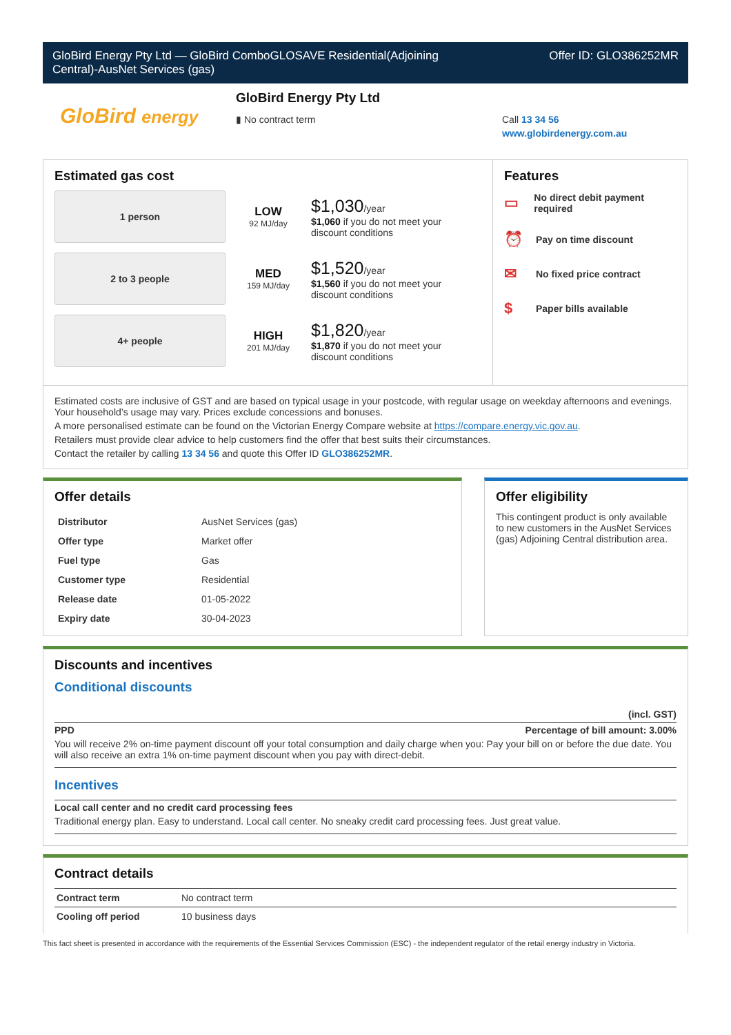GloBird Energy Pty Ltd — GloBird ComboGLOSAVE Residential(Adjoining
Central)-AusNet Services (gas)
Offer ID: GLO386252MR
GloBird energy
GloBird Energy Pty Ltd
▮ No contract term
Call 13 34 56
www.globirdenergy.com.au
Estimated gas cost
1 person
LOW
92 MJ/day
$1,030/year
$1,060 if you do not meet your
discount conditions
2 to 3 people
MED
159 MJ/day
$1,520/year
$1,560 if you do not meet your
discount conditions
4+ people
HIGH
201 MJ/day
$1,820/year
$1,870 if you do not meet your
discount conditions
Features
▭ No direct debit payment required
⏰ Pay on time discount
✉ No fixed price contract
$ Paper bills available
Estimated costs are inclusive of GST and are based on typical usage in your postcode, with regular usage on weekday afternoons and evenings. Your household’s usage may vary. Prices exclude concessions and bonuses.
A more personalised estimate can be found on the Victorian Energy Compare website at https://compare.energy.vic.gov.au.
Retailers must provide clear advice to help customers find the offer that best suits their circumstances.
Contact the retailer by calling 13 34 56 and quote this Offer ID GLO386252MR.
Offer details
| Distributor | AusNet Services (gas) |
| Offer type | Market offer |
| Fuel type | Gas |
| Customer type | Residential |
| Release date | 01-05-2022 |
| Expiry date | 30-04-2023 |
Offer eligibility
This contingent product is only available to new customers in the AusNet Services (gas) Adjoining Central distribution area.
Discounts and incentives
Conditional discounts
(incl. GST)
PPD Percentage of bill amount: 3.00%
You will receive 2% on-time payment discount off your total consumption and daily charge when you: Pay your bill on or before the due date. You will also receive an extra 1% on-time payment discount when you pay with direct-debit.
Incentives
Local call center and no credit card processing fees
Traditional energy plan. Easy to understand. Local call center. No sneaky credit card processing fees. Just great value.
Contract details
| Contract term | No contract term |
| Cooling off period | 10 business days |
This fact sheet is presented in accordance with the requirements of the Essential Services Commission (ESC) - the independent regulator of the retail energy industry in Victoria.